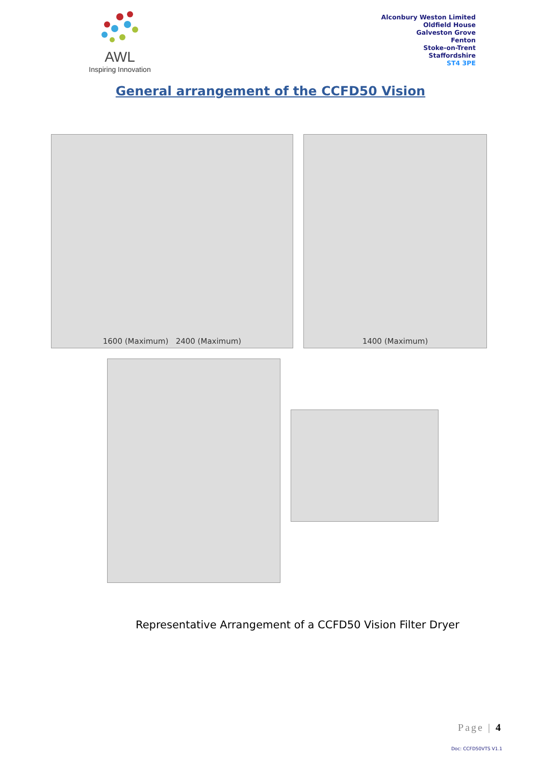AWL
Inspiring Innovation
Alconbury Weston Limited
Oldfield House
Galveston Grove
Fenton
Stoke-on-Trent
Staffordshire
ST4 3PE
General arrangement of the CCFD50 Vision
1600 (Maximum) 2400 (Maximum)
1400 (Maximum)
Representative Arrangement of a CCFD50 Vision Filter Dryer
Page | 4
Doc: CCFD50VTS V1.1